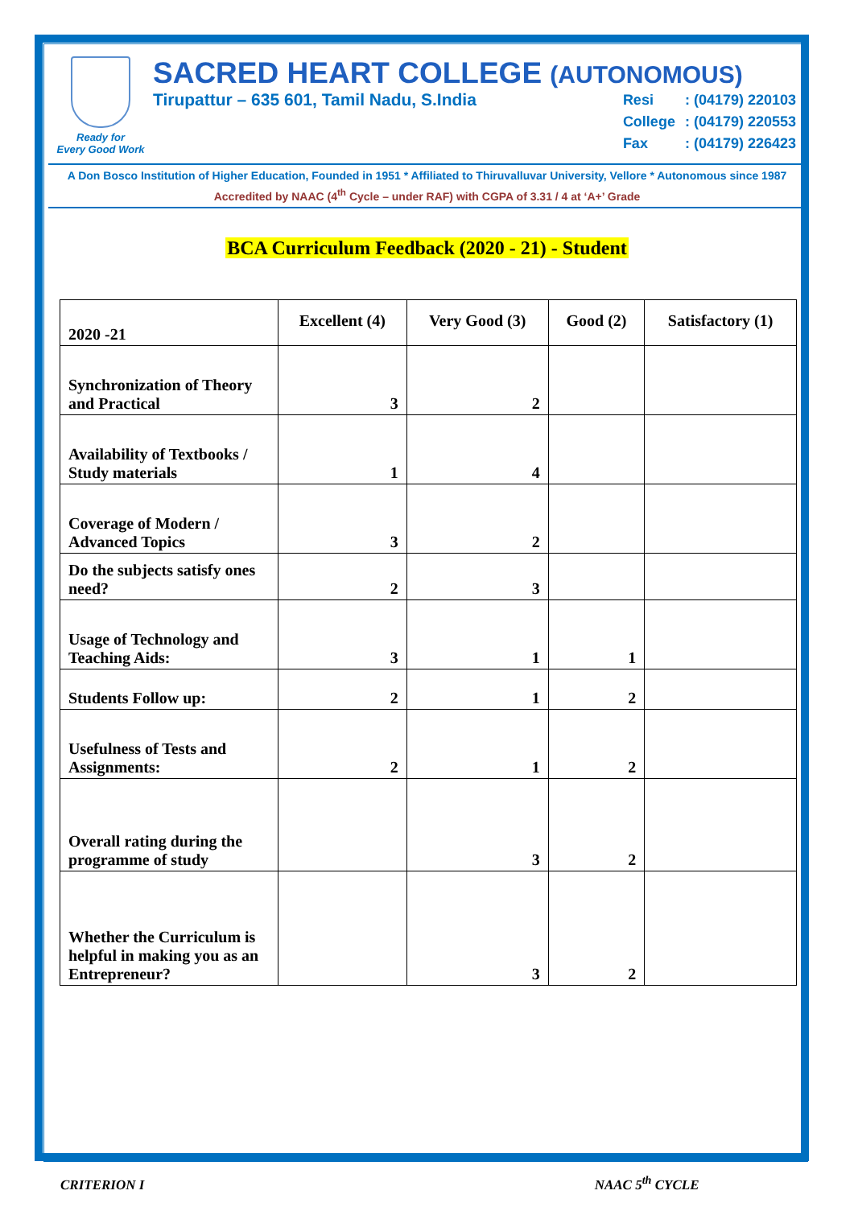Ready for
Every Good Work
SACRED HEART COLLEGE (AUTONOMOUS)
Tirupattur – 635 601, Tamil Nadu, S.India
| Resi | : (04179) 220103 |
| College | : (04179) 220553 |
| Fax | : (04179) 226423 |
A Don Bosco Institution of Higher Education, Founded in 1951 * Affiliated to Thiruvalluvar University, Vellore * Autonomous since 1987
Accredited by NAAC (4<sup>th</sup> Cycle – under RAF) with CGPA of 3.31 / 4 at ‘A+’ Grade
BCA Curriculum Feedback (2020 - 21) - Student
| 2020 -21 | Excellent (4) | Very Good (3) | Good (2) | Satisfactory (1) |
| --- | --- | --- | --- | --- |
| Synchronization of Theory and Practical | 3 | 2 | | |
| Availability of Textbooks / Study materials | 1 | 4 | | |
| Coverage of Modern / Advanced Topics | 3 | 2 | | |
| Do the subjects satisfy ones need? | 2 | 3 | | |
| Usage of Technology and Teaching Aids: | 3 | 1 | 1 | |
| Students Follow up: | 2 | 1 | 2 | |
| Usefulness of Tests and Assignments: | 2 | 1 | 2 | |
| Overall rating during the programme of study | | 3 | 2 | |
| Whether the Curriculum is helpful in making you as an Entrepreneur? | | 3 | 2 | |
CRITERION I NAAC 5<sup>th</sup> CYCLE